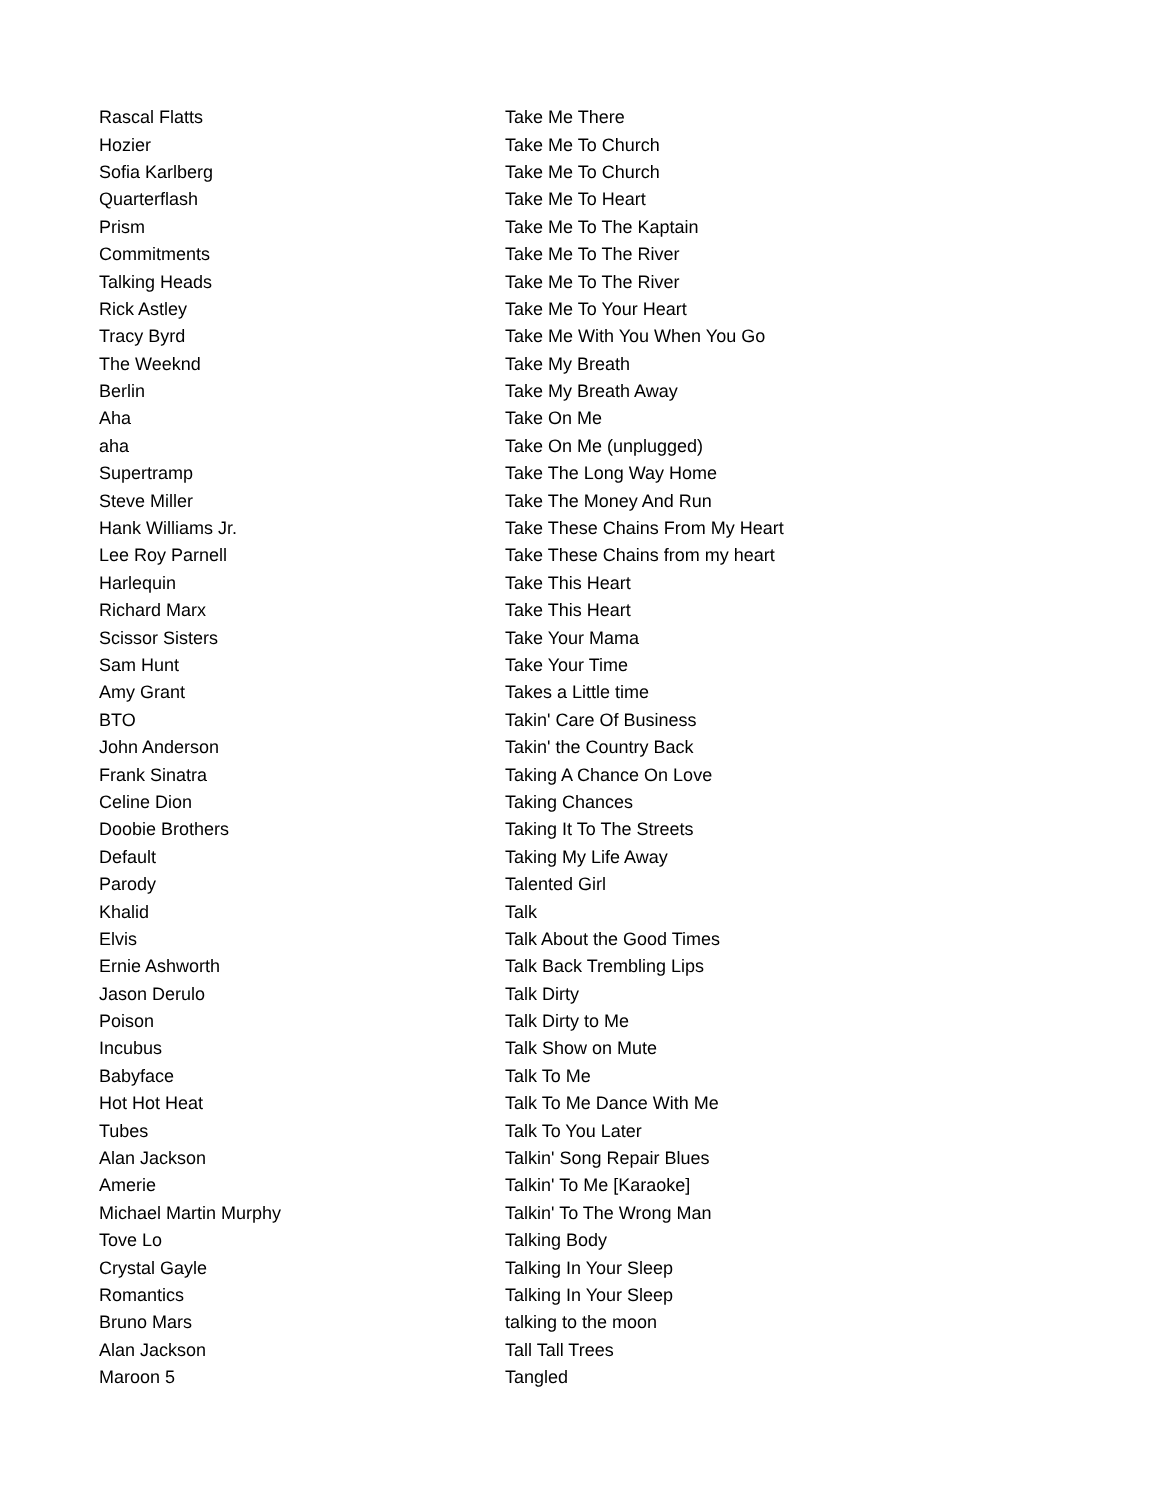| Rascal Flatts | Take Me There |
| Hozier | Take Me To Church |
| Sofia Karlberg | Take Me To Church |
| Quarterflash | Take Me To Heart |
| Prism | Take Me To The Kaptain |
| Commitments | Take Me To The River |
| Talking Heads | Take Me To The River |
| Rick Astley | Take Me To Your Heart |
| Tracy Byrd | Take Me With You When You Go |
| The Weeknd | Take My Breath |
| Berlin | Take My Breath Away |
| Aha | Take On Me |
| aha | Take On Me (unplugged) |
| Supertramp | Take The Long Way Home |
| Steve Miller | Take The Money And Run |
| Hank Williams Jr. | Take These Chains From My Heart |
| Lee Roy Parnell | Take These Chains from my heart |
| Harlequin | Take This Heart |
| Richard Marx | Take This Heart |
| Scissor Sisters | Take Your Mama |
| Sam Hunt | Take Your Time |
| Amy Grant | Takes a Little time |
| BTO | Takin' Care Of Business |
| John Anderson | Takin' the Country Back |
| Frank Sinatra | Taking A Chance On Love |
| Celine Dion | Taking Chances |
| Doobie Brothers | Taking It To The Streets |
| Default | Taking My Life Away |
| Parody | Talented Girl |
| Khalid | Talk |
| Elvis | Talk About the Good Times |
| Ernie Ashworth | Talk Back Trembling Lips |
| Jason Derulo | Talk Dirty |
| Poison | Talk Dirty to Me |
| Incubus | Talk Show on Mute |
| Babyface | Talk To Me |
| Hot Hot Heat | Talk To Me Dance With Me |
| Tubes | Talk To You Later |
| Alan Jackson | Talkin' Song Repair Blues |
| Amerie | Talkin' To Me [Karaoke] |
| Michael Martin Murphy | Talkin' To The Wrong Man |
| Tove Lo | Talking Body |
| Crystal Gayle | Talking In Your Sleep |
| Romantics | Talking In Your Sleep |
| Bruno Mars | talking to the moon |
| Alan Jackson | Tall Tall Trees |
| Maroon 5 | Tangled |